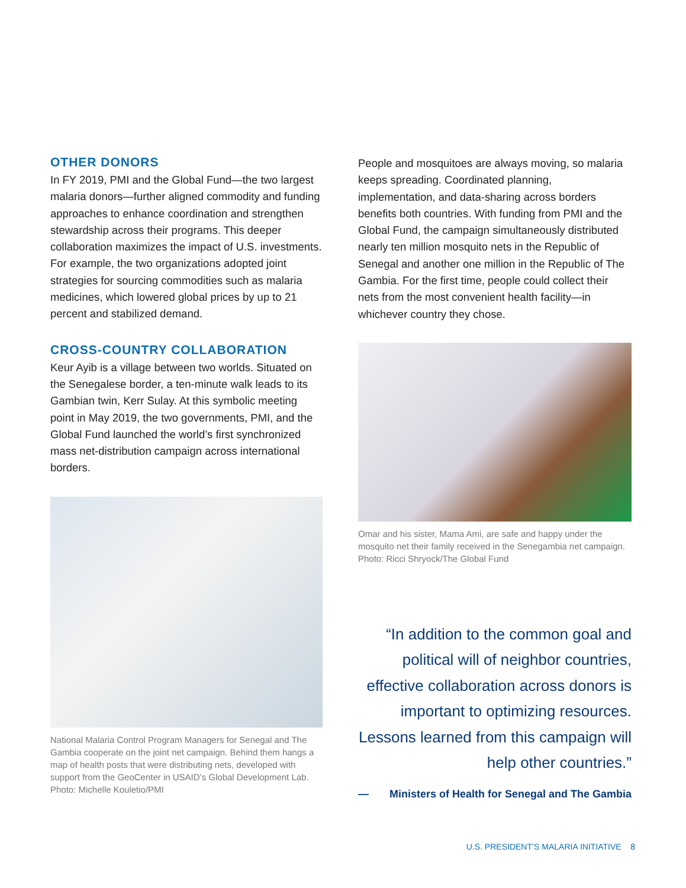OTHER DONORS
In FY 2019, PMI and the Global Fund—the two largest malaria donors—further aligned commodity and funding approaches to enhance coordination and strengthen stewardship across their programs. This deeper collaboration maximizes the impact of U.S. investments. For example, the two organizations adopted joint strategies for sourcing commodities such as malaria medicines, which lowered global prices by up to 21 percent and stabilized demand.
CROSS-COUNTRY COLLABORATION
Keur Ayib is a village between two worlds. Situated on the Senegalese border, a ten-minute walk leads to its Gambian twin, Kerr Sulay. At this symbolic meeting point in May 2019, the two governments, PMI, and the Global Fund launched the world’s first synchronized mass net-distribution campaign across international borders.
National Malaria Control Program Managers for Senegal and The Gambia cooperate on the joint net campaign. Behind them hangs a map of health posts that were distributing nets, developed with support from the GeoCenter in USAID’s Global Development Lab. Photo: Michelle Kouletio/PMI
People and mosquitoes are always moving, so malaria keeps spreading. Coordinated planning, implementation, and data-sharing across borders benefits both countries. With funding from PMI and the Global Fund, the campaign simultaneously distributed nearly ten million mosquito nets in the Republic of Senegal and another one million in the Republic of The Gambia. For the first time, people could collect their nets from the most convenient health facility—in whichever country they chose.
Omar and his sister, Mama Ami, are safe and happy under the mosquito net their family received in the Senegambia net campaign. Photo: Ricci Shryock/The Global Fund
“In addition to the common goal and political will of neighbor countries, effective collaboration across donors is important to optimizing resources. Lessons learned from this campaign will help other countries.”
— Ministers of Health for Senegal and The Gambia
U.S. PRESIDENT’S MALARIA INITIATIVE 8